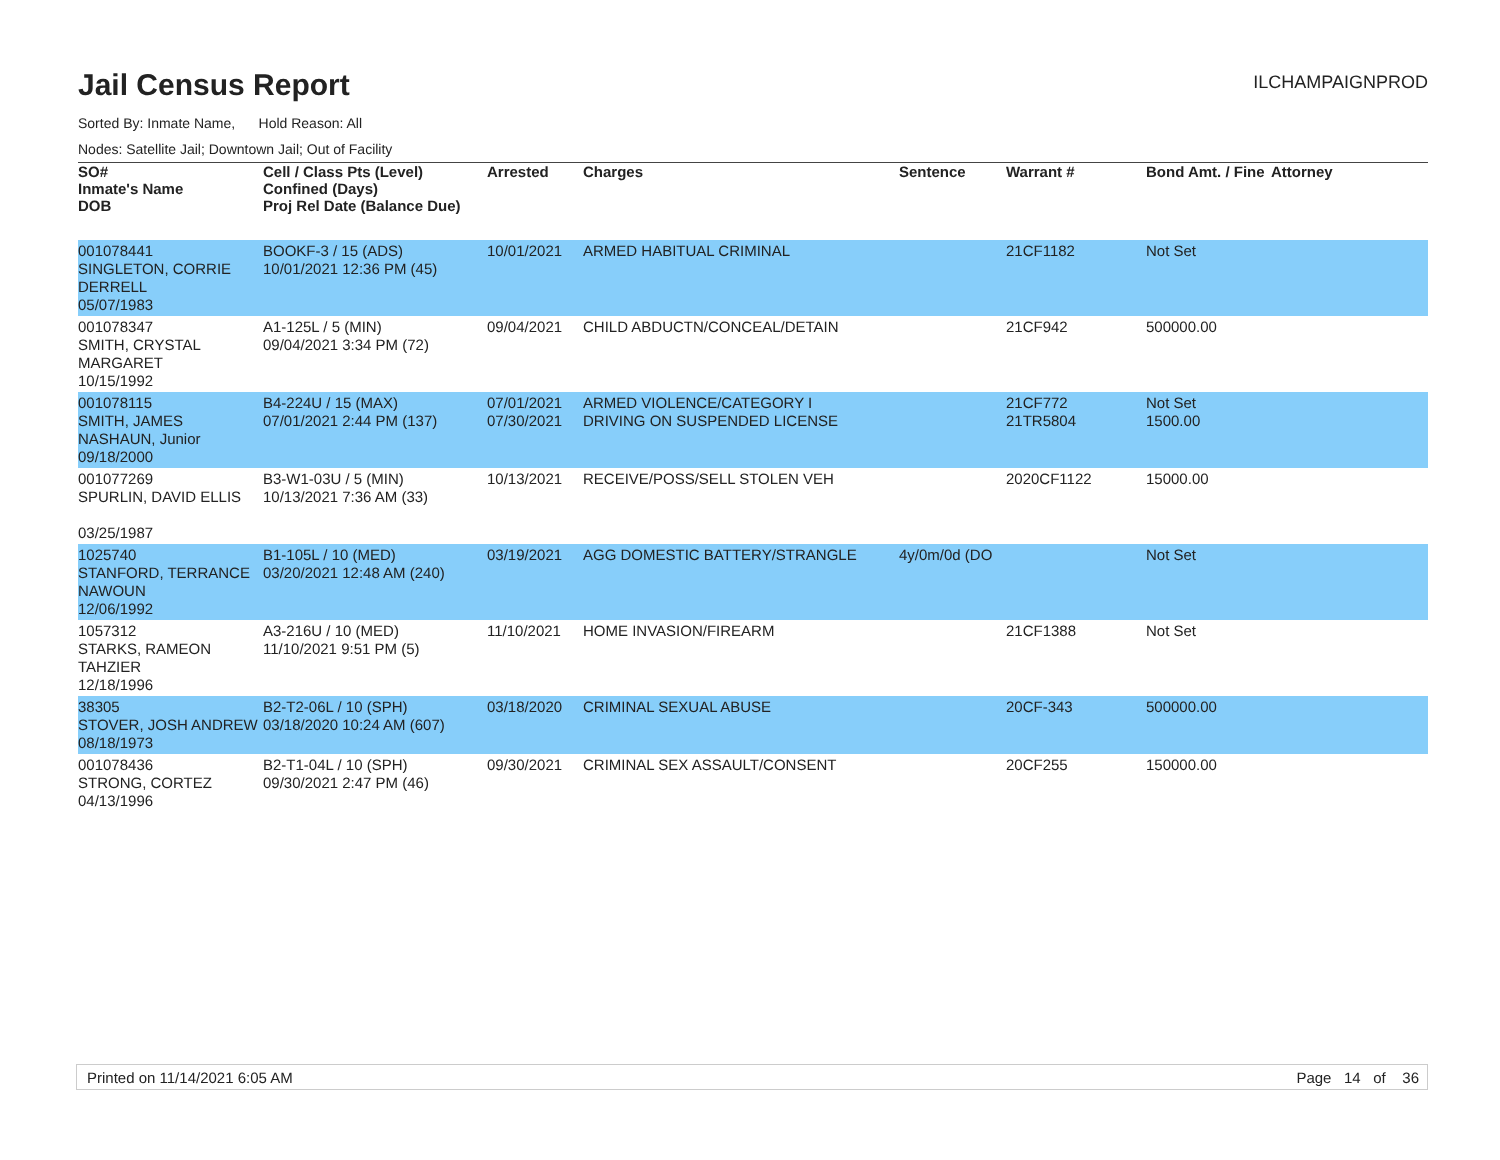Jail Census Report
ILCHAMPAIGNPROD
Sorted By: Inmate Name, Hold Reason: All
Nodes: Satellite Jail; Downtown Jail; Out of Facility
| SO# Inmate's Name DOB | Cell / Class Pts (Level) Confined (Days) Proj Rel Date (Balance Due) | Arrested | Charges | Sentence | Warrant # | Bond Amt. / Fine | Attorney |
| --- | --- | --- | --- | --- | --- | --- | --- |
| 001078441 SINGLETON, CORRIE DERRELL 05/07/1983 | BOOKF-3 / 15 (ADS) 10/01/2021 12:36 PM (45) | 10/01/2021 | ARMED HABITUAL CRIMINAL | | 21CF1182 | Not Set | |
| 001078347 SMITH, CRYSTAL MARGARET 10/15/1992 | A1-125L / 5 (MIN) 09/04/2021 3:34 PM (72) | 09/04/2021 | CHILD ABDUCTN/CONCEAL/DETAIN | | 21CF942 | 500000.00 | |
| 001078115 SMITH, JAMES NASHAUN, Junior 09/18/2000 | B4-224U / 15 (MAX) 07/01/2021 2:44 PM (137) | 07/01/2021 07/30/2021 | ARMED VIOLENCE/CATEGORY I DRIVING ON SUSPENDED LICENSE | | 21CF772 21TR5804 | Not Set 1500.00 | |
| 001077269 SPURLIN, DAVID ELLIS 03/25/1987 | B3-W1-03U / 5 (MIN) 10/13/2021 7:36 AM (33) | 10/13/2021 | RECEIVE/POSS/SELL STOLEN VEH | | 2020CF1122 | 15000.00 | |
| 1025740 STANFORD, TERRANCE NAWOUN 12/06/1992 | B1-105L / 10 (MED) 03/20/2021 12:48 AM (240) | 03/19/2021 | AGG DOMESTIC BATTERY/STRANGLE | 4y/0m/0d (DO | | Not Set | |
| 1057312 STARKS, RAMEON TAHZIER 12/18/1996 | A3-216U / 10 (MED) 11/10/2021 9:51 PM (5) | 11/10/2021 | HOME INVASION/FIREARM | | 21CF1388 | Not Set | |
| 38305 STOVER, JOSH ANDREW 08/18/1973 | B2-T2-06L / 10 (SPH) 03/18/2020 10:24 AM (607) | 03/18/2020 | CRIMINAL SEXUAL ABUSE | | 20CF-343 | 500000.00 | |
| 001078436 STRONG, CORTEZ 04/13/1996 | B2-T1-04L / 10 (SPH) 09/30/2021 2:47 PM (46) | 09/30/2021 | CRIMINAL SEX ASSAULT/CONSENT | | 20CF255 | 150000.00 | |
Printed on 11/14/2021 6:05 AM Page 14 of 36